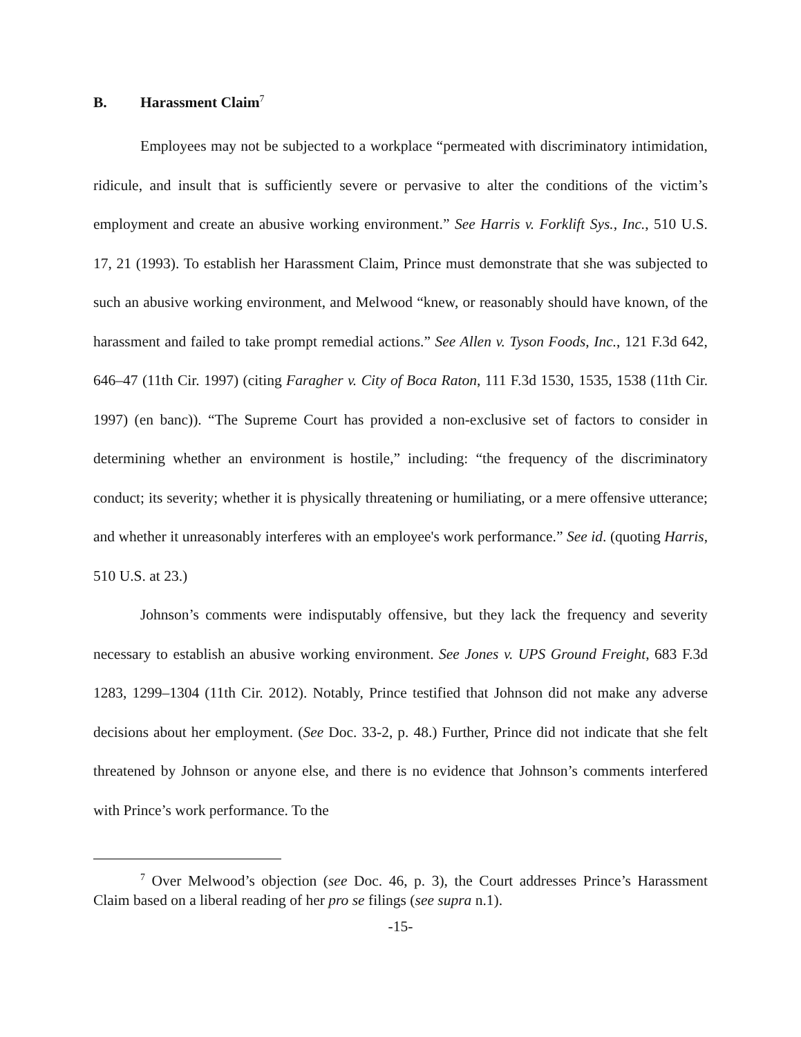B. Harassment Claim<sup>7</sup>
Employees may not be subjected to a workplace “permeated with discriminatory intimidation, ridicule, and insult that is sufficiently severe or pervasive to alter the conditions of the victim’s employment and create an abusive working environment.” See Harris v. Forklift Sys., Inc., 510 U.S. 17, 21 (1993). To establish her Harassment Claim, Prince must demonstrate that she was subjected to such an abusive working environment, and Melwood “knew, or reasonably should have known, of the harassment and failed to take prompt remedial actions.” See Allen v. Tyson Foods, Inc., 121 F.3d 642, 646–47 (11th Cir. 1997) (citing Faragher v. City of Boca Raton, 111 F.3d 1530, 1535, 1538 (11th Cir. 1997) (en banc)). “The Supreme Court has provided a non-exclusive set of factors to consider in determining whether an environment is hostile,” including: “the frequency of the discriminatory conduct; its severity; whether it is physically threatening or humiliating, or a mere offensive utterance; and whether it unreasonably interferes with an employee's work performance.” See id. (quoting Harris, 510 U.S. at 23.)
Johnson’s comments were indisputably offensive, but they lack the frequency and severity necessary to establish an abusive working environment. See Jones v. UPS Ground Freight, 683 F.3d 1283, 1299–1304 (11th Cir. 2012). Notably, Prince testified that Johnson did not make any adverse decisions about her employment. (See Doc. 33-2, p. 48.) Further, Prince did not indicate that she felt threatened by Johnson or anyone else, and there is no evidence that Johnson’s comments interfered with Prince’s work performance. To the
<sup>7</sup> Over Melwood’s objection (see Doc. 46, p. 3), the Court addresses Prince’s Harassment Claim based on a liberal reading of her pro se filings (see supra n.1).
-15-